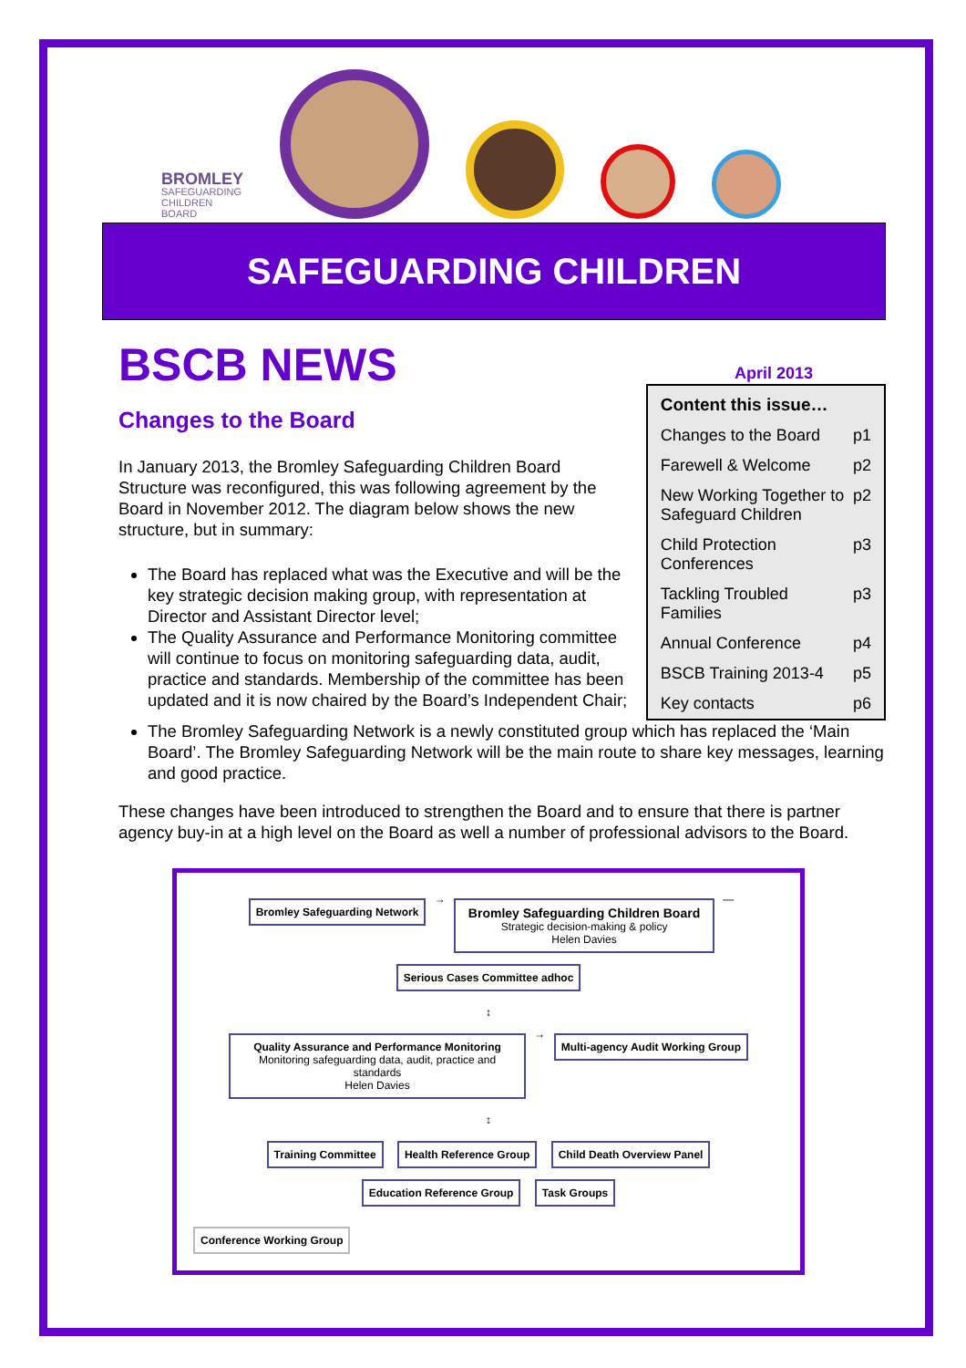BROMLEY
SAFEGUARDING
CHILDREN
BOARD
SAFEGUARDING CHILDREN
BSCB NEWS
April 2013
Changes to the Board
In January 2013, the Bromley Safeguarding Children Board Structure was reconfigured, this was following agreement by the Board in November 2012. The diagram below shows the new structure, but in summary:
The Board has replaced what was the Executive and will be the key strategic decision making group, with representation at Director and Assistant Director level;
The Quality Assurance and Performance Monitoring committee will continue to focus on monitoring safeguarding data, audit, practice and standards. Membership of the committee has been updated and it is now chaired by the Board’s Independent Chair;
Content this issue…
Changes to the Board p1
Farewell & Welcome p2
New Working Together to Safeguard Children p2
Child Protection Conferences p3
Tackling Troubled Families p3
Annual Conference p4
BSCB Training 2013-4 p5
Key contacts p6
The Bromley Safeguarding Network is a newly constituted group which has replaced the ‘Main Board’. The Bromley Safeguarding Network will be the main route to share key messages, learning and good practice.
These changes have been introduced to strengthen the Board and to ensure that there is partner agency buy-in at a high level on the Board as well a number of professional advisors to the Board.
Bromley Safeguarding Network → Bromley Safeguarding Children Board
Strategic decision-making & policy
Helen Davies — Serious Cases Committee adhoc
↕
Quality Assurance and Performance Monitoring
Monitoring safeguarding data, audit, practice and standards
Helen Davies → Multi-agency Audit Working Group
↕
Training Committee Health Reference Group Child Death Overview Panel Education Reference Group Task Groups
Conference Working Group